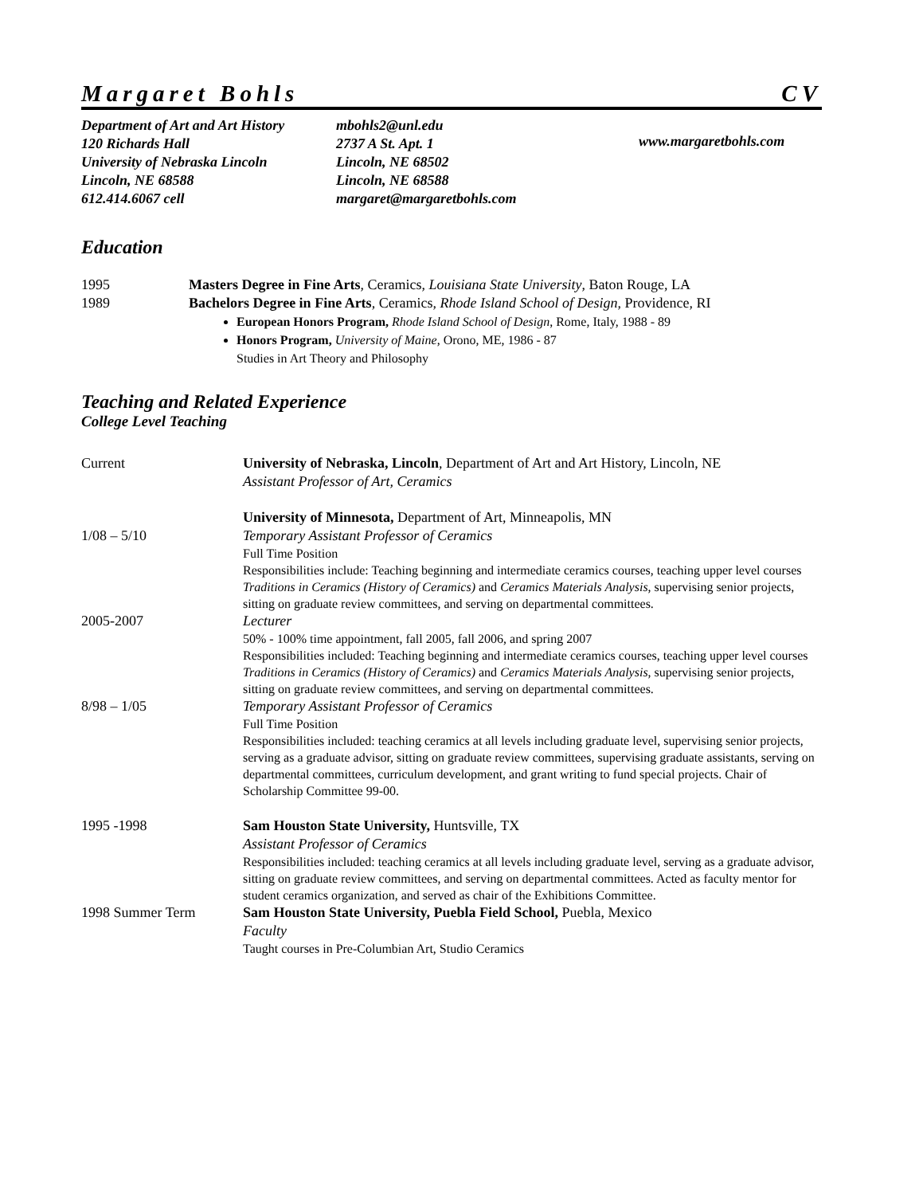Margaret Bohls CV
Department of Art and Art History
120 Richards Hall
University of Nebraska Lincoln
Lincoln, NE 68588
612.414.6067 cell
mbohls2@unl.edu
2737 A St. Apt. 1
Lincoln, NE 68502
Lincoln, NE 68588
margaret@margaretbohls.com
www.margaretbohls.com
Education
1995 Masters Degree in Fine Arts, Ceramics, Louisiana State University, Baton Rouge, LA
1989 Bachelors Degree in Fine Arts, Ceramics, Rhode Island School of Design, Providence, RI
European Honors Program, Rhode Island School of Design, Rome, Italy, 1988 - 89
Honors Program, University of Maine, Orono, ME, 1986 - 87
Studies in Art Theory and Philosophy
Teaching and Related Experience
College Level Teaching
Current University of Nebraska, Lincoln, Department of Art and Art History, Lincoln, NE
Assistant Professor of Art, Ceramics
University of Minnesota, Department of Art, Minneapolis, MN
1/08 – 5/10 Temporary Assistant Professor of Ceramics
Full Time Position
Responsibilities include: Teaching beginning and intermediate ceramics courses, teaching upper level courses Traditions in Ceramics (History of Ceramics) and Ceramics Materials Analysis, supervising senior projects, sitting on graduate review committees, and serving on departmental committees.
2005-2007 Lecturer
50% - 100% time appointment, fall 2005, fall 2006, and spring 2007
Responsibilities included: Teaching beginning and intermediate ceramics courses, teaching upper level courses Traditions in Ceramics (History of Ceramics) and Ceramics Materials Analysis, supervising senior projects, sitting on graduate review committees, and serving on departmental committees.
8/98 – 1/05 Temporary Assistant Professor of Ceramics
Full Time Position
Responsibilities included: teaching ceramics at all levels including graduate level, supervising senior projects, serving as a graduate advisor, sitting on graduate review committees, supervising graduate assistants, serving on departmental committees, curriculum development, and grant writing to fund special projects. Chair of Scholarship Committee 99-00.
1995 -1998 Sam Houston State University, Huntsville, TX
Assistant Professor of Ceramics
Responsibilities included: teaching ceramics at all levels including graduate level, serving as a graduate advisor, sitting on graduate review committees, and serving on departmental committees. Acted as faculty mentor for student ceramics organization, and served as chair of the Exhibitions Committee.
1998 Summer Term Sam Houston State University, Puebla Field School, Puebla, Mexico
Faculty
Taught courses in Pre-Columbian Art, Studio Ceramics